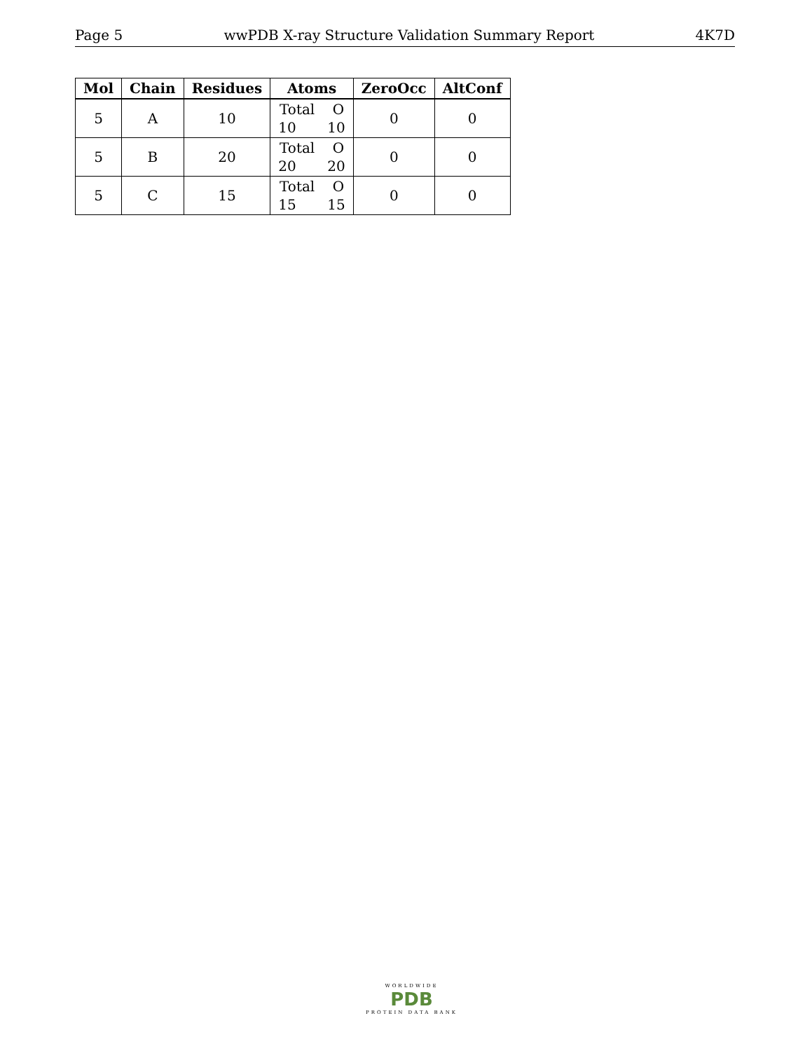Page 5 wwPDB X-ray Structure Validation Summary Report 4K7D
| Mol | Chain | Residues | Atoms | ZeroOcc | AltConf |
| --- | --- | --- | --- | --- | --- |
| 5 | A | 10 | Total O 10 10 | 0 | 0 |
| 5 | B | 20 | Total O 20 20 | 0 | 0 |
| 5 | C | 15 | Total O 15 15 | 0 | 0 |
WORLDWIDE
PDB
PROTEIN DATA BANK